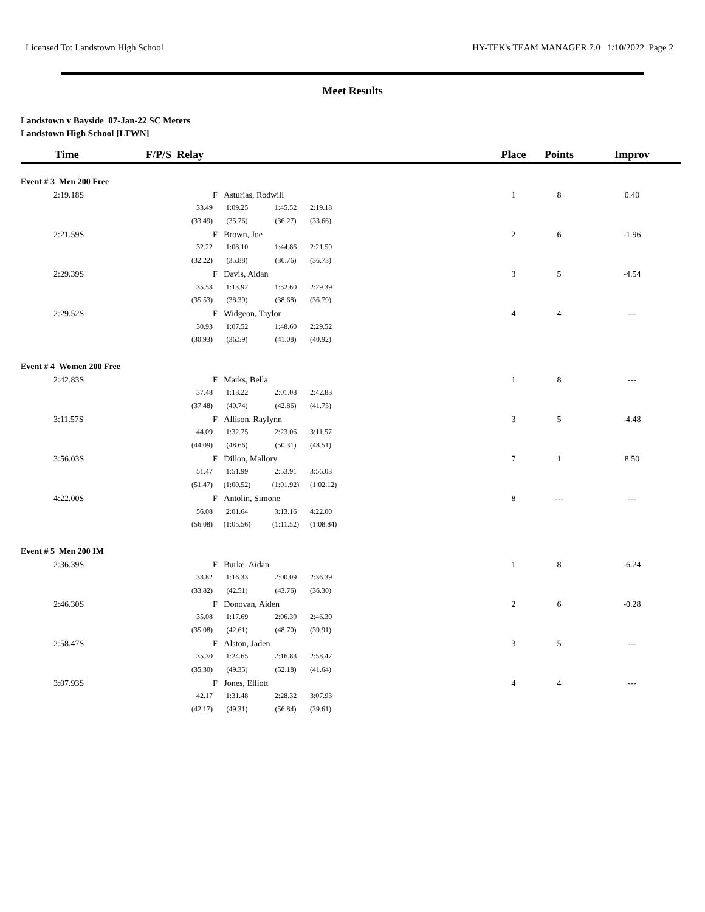Licensed To: Landstown High School HY-TEK's TEAM MANAGER 7.0 1/10/2022 Page 2
Meet Results
Landstown v Bayside 07-Jan-22 SC Meters
Landstown High School [LTWN]
| Time | F/P/S Relay | | | | Place | Points | Improv |
| --- | --- | --- | --- | --- | --- | --- | --- |
| Event # 3 Men 200 Free | | | | | | | |
| 2:19.18S | | F Asturias, Rodwill | | | 1 | 8 | 0.40 |
| | 33.49 | 1:09.25 | 1:45.52 | 2:19.18 | | | |
| | (33.49) | (35.76) | (36.27) | (33.66) | | | |
| 2:21.59S | | F Brown, Joe | | | 2 | 6 | -1.96 |
| | 32.22 | 1:08.10 | 1:44.86 | 2:21.59 | | | |
| | (32.22) | (35.88) | (36.76) | (36.73) | | | |
| 2:29.39S | | F Davis, Aidan | | | 3 | 5 | -4.54 |
| | 35.53 | 1:13.92 | 1:52.60 | 2:29.39 | | | |
| | (35.53) | (38.39) | (38.68) | (36.79) | | | |
| 2:29.52S | | F Widgeon, Taylor | | | 4 | 4 | --- |
| | 30.93 | 1:07.52 | 1:48.60 | 2:29.52 | | | |
| | (30.93) | (36.59) | (41.08) | (40.92) | | | |
| Event # 4 Women 200 Free | | | | | | | |
| 2:42.83S | | F Marks, Bella | | | 1 | 8 | --- |
| | 37.48 | 1:18.22 | 2:01.08 | 2:42.83 | | | |
| | (37.48) | (40.74) | (42.86) | (41.75) | | | |
| 3:11.57S | | F Allison, Raylynn | | | 3 | 5 | -4.48 |
| | 44.09 | 1:32.75 | 2:23.06 | 3:11.57 | | | |
| | (44.09) | (48.66) | (50.31) | (48.51) | | | |
| 3:56.03S | | F Dillon, Mallory | | | 7 | 1 | 8.50 |
| | 51.47 | 1:51.99 | 2:53.91 | 3:56.03 | | | |
| | (51.47) | (1:00.52) | (1:01.92) | (1:02.12) | | | |
| 4:22.00S | | F Antolin, Simone | | | 8 | --- | --- |
| | 56.08 | 2:01.64 | 3:13.16 | 4:22.00 | | | |
| | (56.08) | (1:05.56) | (1:11.52) | (1:08.84) | | | |
| Event # 5 Men 200 IM | | | | | | | |
| 2:36.39S | | F Burke, Aidan | | | 1 | 8 | -6.24 |
| | 33.82 | 1:16.33 | 2:00.09 | 2:36.39 | | | |
| | (33.82) | (42.51) | (43.76) | (36.30) | | | |
| 2:46.30S | | F Donovan, Aiden | | | 2 | 6 | -0.28 |
| | 35.08 | 1:17.69 | 2:06.39 | 2:46.30 | | | |
| | (35.08) | (42.61) | (48.70) | (39.91) | | | |
| 2:58.47S | | F Alston, Jaden | | | 3 | 5 | --- |
| | 35.30 | 1:24.65 | 2:16.83 | 2:58.47 | | | |
| | (35.30) | (49.35) | (52.18) | (41.64) | | | |
| 3:07.93S | | F Jones, Elliott | | | 4 | 4 | --- |
| | 42.17 | 1:31.48 | 2:28.32 | 3:07.93 | | | |
| | (42.17) | (49.31) | (56.84) | (39.61) | | | |